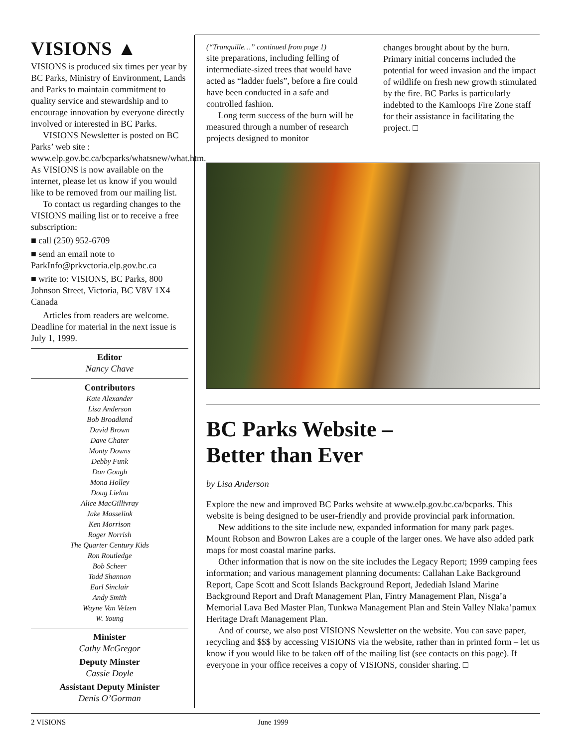VISIONS ▲
VISIONS is produced six times per year by BC Parks, Ministry of Environment, Lands and Parks to maintain commitment to quality service and stewardship and to encourage innovation by everyone directly involved or interested in BC Parks.
VISIONS Newsletter is posted on BC Parks’ web site : www.elp.gov.bc.ca/bcparks/whatsnew/what.htm. As VISIONS is now available on the internet, please let us know if you would like to be removed from our mailing list.
To contact us regarding changes to the VISIONS mailing list or to receive a free subscription:
■ call (250) 952-6709
■ send an email note to ParkInfo@prkvctoria.elp.gov.bc.ca
■ write to: VISIONS, BC Parks, 800 Johnson Street, Victoria, BC V8V 1X4 Canada
Articles from readers are welcome. Deadline for material in the next issue is July 1, 1999.
Editor
Nancy Chave
Contributors
Kate Alexander
Lisa Anderson
Bob Broadland
David Brown
Dave Chater
Monty Downs
Debby Funk
Don Gough
Mona Holley
Doug Lielau
Alice MacGillivray
Jake Masselink
Ken Morrison
Roger Norrish
The Quarter Century Kids
Ron Routledge
Bob Scheer
Todd Shannon
Earl Sinclair
Andy Smith
Wayne Van Velzen
W. Young
Minister
Cathy McGregor
Deputy Minster
Cassie Doyle
Assistant Deputy Minister
Denis O’Gorman
(“Tranquille…” continued from page 1)
site preparations, including felling of intermediate-sized trees that would have acted as “ladder fuels”, before a fire could have been conducted in a safe and controlled fashion.
Long term success of the burn will be measured through a number of research projects designed to monitor
changes brought about by the burn. Primary initial concerns included the potential for weed invasion and the impact of wildlife on fresh new growth stimulated by the fire. BC Parks is particularly indebted to the Kamloops Fire Zone staff for their assistance in facilitating the project. □
BC Parks Website –
Better than Ever
by Lisa Anderson
Explore the new and improved BC Parks website at www.elp.gov.bc.ca/bcparks. This website is being designed to be user-friendly and provide provincial park information.
New additions to the site include new, expanded information for many park pages. Mount Robson and Bowron Lakes are a couple of the larger ones. We have also added park maps for most coastal marine parks.
Other information that is now on the site includes the Legacy Report; 1999 camping fees information; and various management planning documents: Callahan Lake Background Report, Cape Scott and Scott Islands Background Report, Jedediah Island Marine Background Report and Draft Management Plan, Fintry Management Plan, Nisga’a Memorial Lava Bed Master Plan, Tunkwa Management Plan and Stein Valley Nlaka’pamux Heritage Draft Management Plan.
And of course, we also post VISIONS Newsletter on the website. You can save paper, recycling and $$$ by accessing VISIONS via the website, rather than in printed form – let us know if you would like to be taken off of the mailing list (see contacts on this page). If everyone in your office receives a copy of VISIONS, consider sharing. □
2 VISIONS June 1999